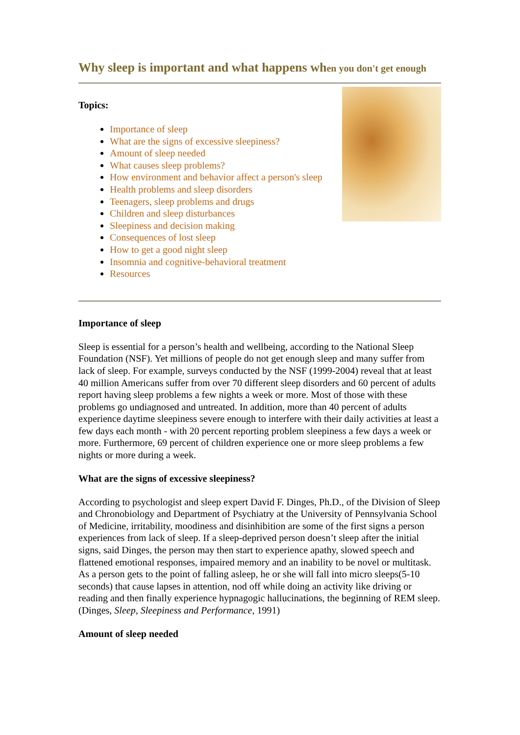Why sleep is important and what happens when you don't get enough
Topics:
Importance of sleep
What are the signs of excessive sleepiness?
Amount of sleep needed
What causes sleep problems?
How environment and behavior affect a person's sleep
Health problems and sleep disorders
Teenagers, sleep problems and drugs
Children and sleep disturbances
Sleepiness and decision making
Consequences of lost sleep
How to get a good night sleep
Insomnia and cognitive-behavioral treatment
Resources
Importance of sleep
Sleep is essential for a person’s health and wellbeing, according to the National Sleep Foundation (NSF). Yet millions of people do not get enough sleep and many suffer from lack of sleep. For example, surveys conducted by the NSF (1999-2004) reveal that at least 40 million Americans suffer from over 70 different sleep disorders and 60 percent of adults report having sleep problems a few nights a week or more. Most of those with these problems go undiagnosed and untreated. In addition, more than 40 percent of adults experience daytime sleepiness severe enough to interfere with their daily activities at least a few days each month - with 20 percent reporting problem sleepiness a few days a week or more. Furthermore, 69 percent of children experience one or more sleep problems a few nights or more during a week.
What are the signs of excessive sleepiness?
According to psychologist and sleep expert David F. Dinges, Ph.D., of the Division of Sleep and Chronobiology and Department of Psychiatry at the University of Pennsylvania School of Medicine, irritability, moodiness and disinhibition are some of the first signs a person experiences from lack of sleep. If a sleep-deprived person doesn’t sleep after the initial signs, said Dinges, the person may then start to experience apathy, slowed speech and flattened emotional responses, impaired memory and an inability to be novel or multitask. As a person gets to the point of falling asleep, he or she will fall into micro sleeps(5-10 seconds) that cause lapses in attention, nod off while doing an activity like driving or reading and then finally experience hypnagogic hallucinations, the beginning of REM sleep. (Dinges, Sleep, Sleepiness and Performance, 1991)
Amount of sleep needed